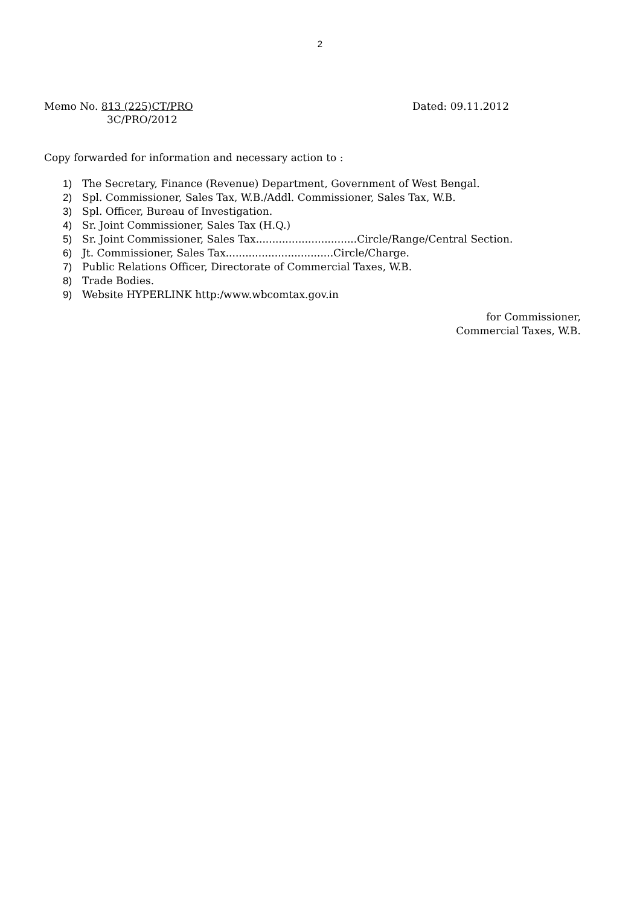2
Memo No. 813 (225)CT/PRO
3C/PRO/2012
Dated: 09.11.2012
Copy forwarded for information and necessary action to :
1) The Secretary, Finance (Revenue) Department, Government of West Bengal.
2) Spl. Commissioner, Sales Tax, W.B./Addl. Commissioner, Sales Tax, W.B.
3) Spl. Officer, Bureau of Investigation.
4) Sr. Joint Commissioner, Sales Tax (H.Q.)
5) Sr. Joint Commissioner, Sales Tax...............................Circle/Range/Central Section.
6) Jt. Commissioner, Sales Tax.................................Circle/Charge.
7) Public Relations Officer, Directorate of Commercial Taxes, W.B.
8) Trade Bodies.
9) Website HYPERLINK http:/www.wbcomtax.gov.in
for Commissioner,
Commercial Taxes, W.B.